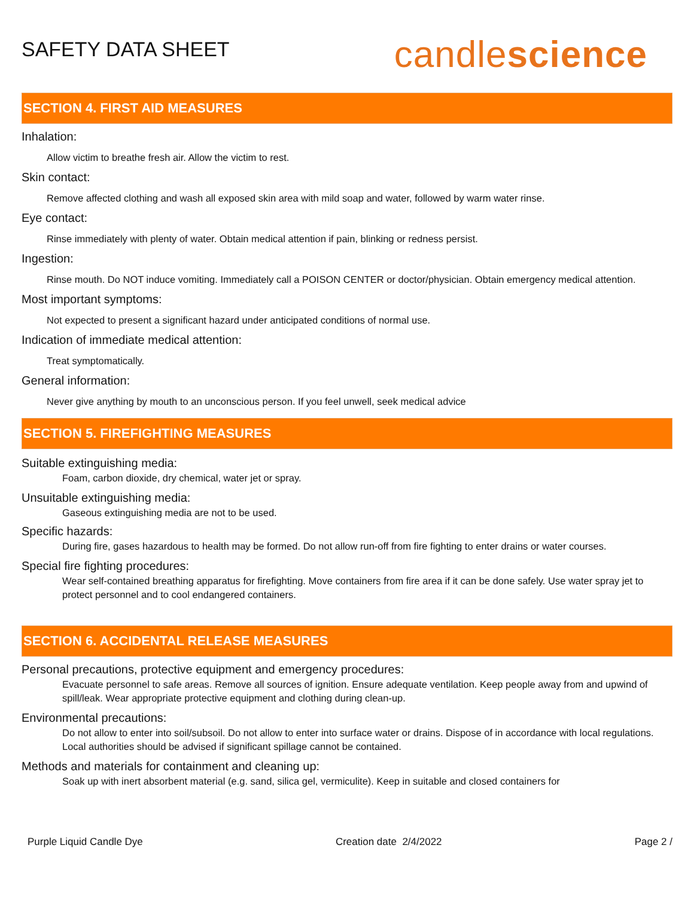SAFETY DATA SHEET
candlescience
SECTION 4. FIRST AID MEASURES
Inhalation:
Allow victim to breathe fresh air. Allow the victim to rest.
Skin contact:
Remove affected clothing and wash all exposed skin area with mild soap and water, followed by warm water rinse.
Eye contact:
Rinse immediately with plenty of water. Obtain medical attention if pain, blinking or redness persist.
Ingestion:
Rinse mouth. Do NOT induce vomiting. Immediately call a POISON CENTER or doctor/physician. Obtain emergency medical attention.
Most important symptoms:
Not expected to present a significant hazard under anticipated conditions of normal use.
Indication of immediate medical attention:
Treat symptomatically.
General information:
Never give anything by mouth to an unconscious person. If you feel unwell, seek medical advice
SECTION 5. FIREFIGHTING MEASURES
Suitable extinguishing media:
Foam, carbon dioxide, dry chemical, water jet or spray.
Unsuitable extinguishing media:
Gaseous extinguishing media are not to be used.
Specific hazards:
During fire, gases hazardous to health may be formed. Do not allow run-off from fire fighting to enter drains or water courses.
Special fire fighting procedures:
Wear self-contained breathing apparatus for firefighting. Move containers from fire area if it can be done safely. Use water spray jet to protect personnel and to cool endangered containers.
SECTION 6. ACCIDENTAL RELEASE MEASURES
Personal precautions, protective equipment and emergency procedures:
Evacuate personnel to safe areas. Remove all sources of ignition. Ensure adequate ventilation. Keep people away from and upwind of spill/leak. Wear appropriate protective equipment and clothing during clean-up.
Environmental precautions:
Do not allow to enter into soil/subsoil. Do not allow to enter into surface water or drains. Dispose of in accordance with local regulations. Local authorities should be advised if significant spillage cannot be contained.
Methods and materials for containment and cleaning up:
Soak up with inert absorbent material (e.g. sand, silica gel, vermiculite). Keep in suitable and closed containers for
Purple Liquid Candle Dye Creation date 2/4/2022 Page 2 /